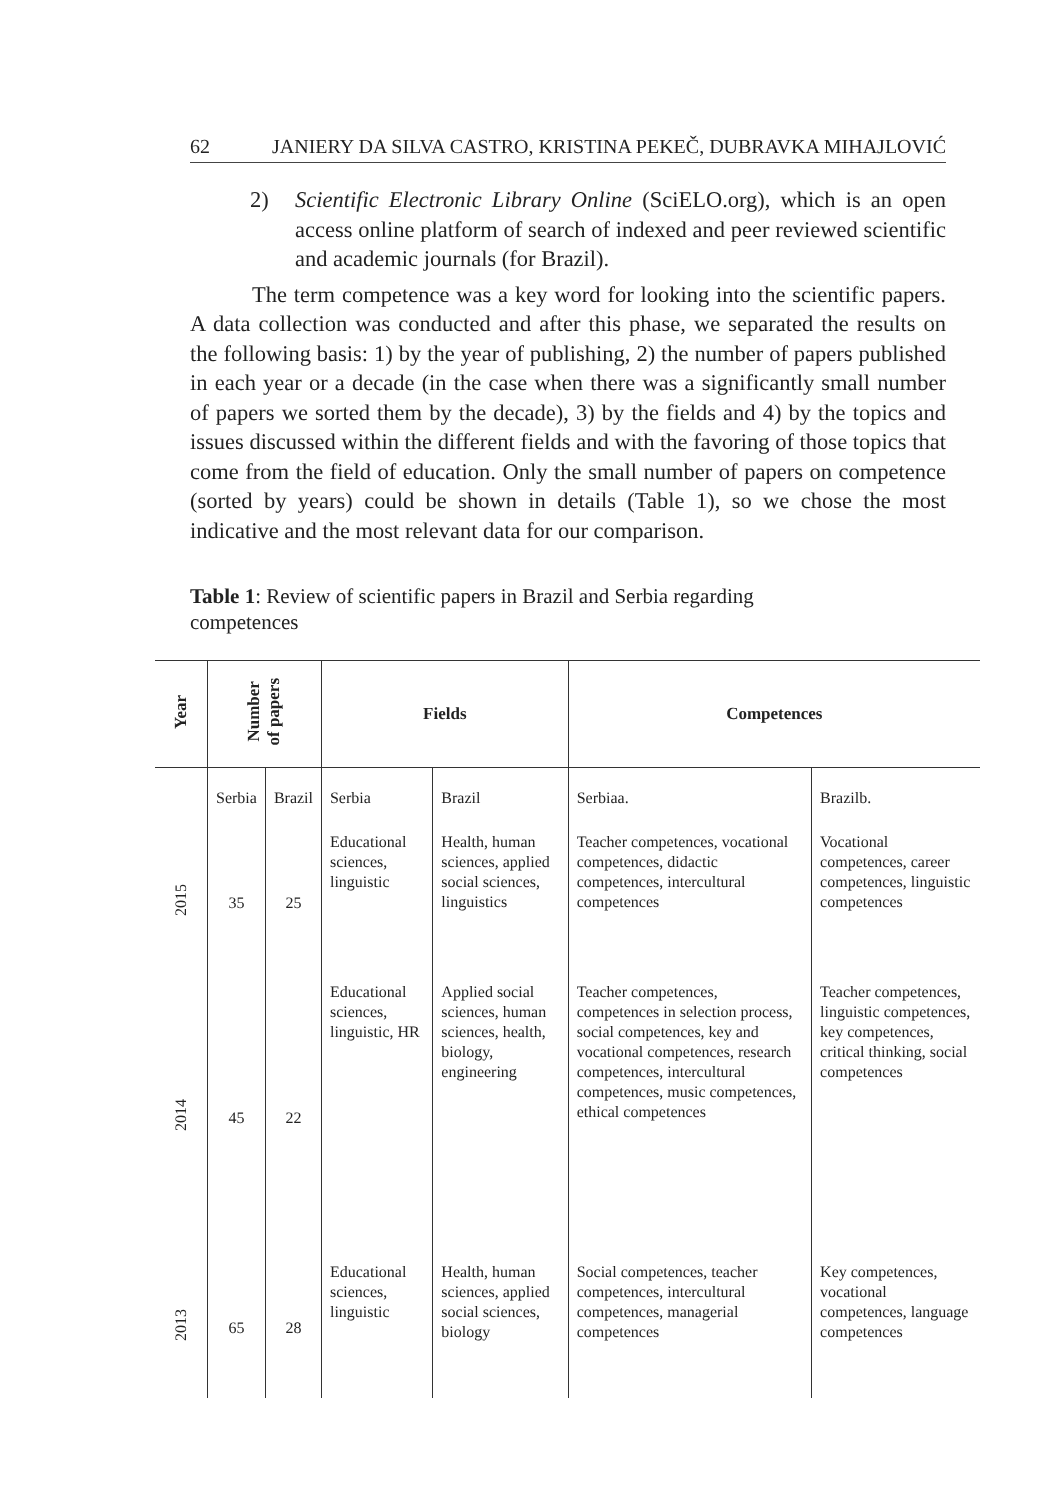62 JANIERY DA SILVA CASTRO, KRISTINA PEKEČ, DUBRAVKA MIHAJLOVIĆ
2) Scientific Electronic Library Online (SciELO.org), which is an open access online platform of search of indexed and peer reviewed scientific and academic journals (for Brazil).
The term competence was a key word for looking into the scientific papers. A data collection was conducted and after this phase, we separated the results on the following basis: 1) by the year of publishing, 2) the number of papers published in each year or a decade (in the case when there was a significantly small number of papers we sorted them by the decade), 3) by the fields and 4) by the topics and issues discussed within the different fields and with the favoring of those topics that come from the field of education. Only the small number of papers on competence (sorted by years) could be shown in details (Table 1), so we chose the most indicative and the most relevant data for our comparison.
Table 1: Review of scientific papers in Brazil and Serbia regarding competences
| Year | Number of papers | | Fields | | Competences | |
| --- | --- | --- | --- | --- | --- | --- |
| | Serbia | Brazil | Serbia | Brazil | Serbiaa. | Brazilb. |
| 2015 | 35 | 25 | Educational sciences, linguistic | Health, human sciences, applied social sciences, linguistics | Teacher competences, vocational competences, didactic competences, intercultural competences | Vocational competences, career competences, linguistic competences |
| 2014 | 45 | 22 | Educational sciences, linguistic, HR | Applied social sciences, human sciences, health, biology, engineering | Teacher competences, competences in selection process, social competences, key and vocational competences, research competences, intercultural competences, music competences, ethical competences | Teacher competences, linguistic competences, key competences, critical thinking, social competences |
| 2013 | 65 | 28 | Educational sciences, linguistic | Health, human sciences, applied social sciences, biology | Social competences, teacher competences, intercultural competences, managerial competences | Key competences, vocational competences, language competences |